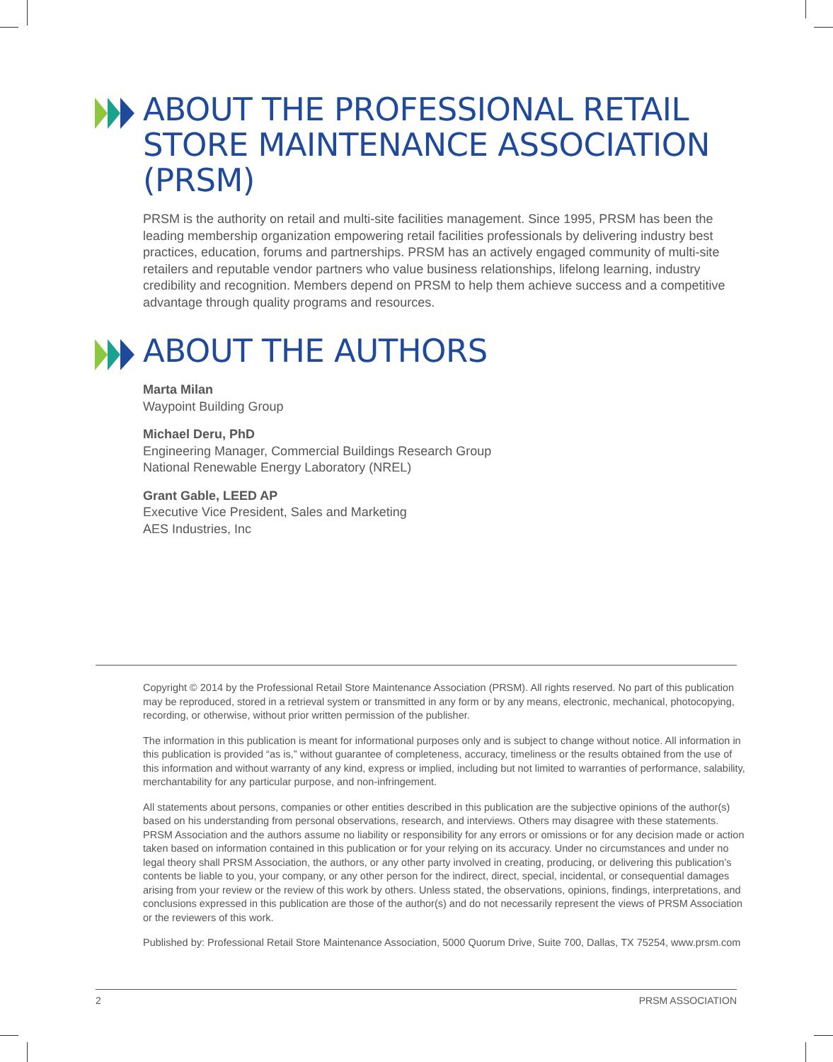ABOUT THE PROFESSIONAL RETAIL STORE MAINTENANCE ASSOCIATION (PRSM)
PRSM is the authority on retail and multi-site facilities management. Since 1995, PRSM has been the leading membership organization empowering retail facilities professionals by delivering industry best practices, education, forums and partnerships. PRSM has an actively engaged community of multi-site retailers and reputable vendor partners who value business relationships, lifelong learning, industry credibility and recognition. Members depend on PRSM to help them achieve success and a competitive advantage through quality programs and resources.
ABOUT THE AUTHORS
Marta Milan
Waypoint Building Group
Michael Deru, PhD
Engineering Manager, Commercial Buildings Research Group
National Renewable Energy Laboratory (NREL)
Grant Gable, LEED AP
Executive Vice President, Sales and Marketing
AES Industries, Inc
Copyright © 2014 by the Professional Retail Store Maintenance Association (PRSM). All rights reserved. No part of this publication may be reproduced, stored in a retrieval system or transmitted in any form or by any means, electronic, mechanical, photocopying, recording, or otherwise, without prior written permission of the publisher.
The information in this publication is meant for informational purposes only and is subject to change without notice. All information in this publication is provided “as is,” without guarantee of completeness, accuracy, timeliness or the results obtained from the use of this information and without warranty of any kind, express or implied, including but not limited to warranties of performance, salability, merchantability for any particular purpose, and non-infringement.
All statements about persons, companies or other entities described in this publication are the subjective opinions of the author(s) based on his understanding from personal observations, research, and interviews. Others may disagree with these statements. PRSM Association and the authors assume no liability or responsibility for any errors or omissions or for any decision made or action taken based on information contained in this publication or for your relying on its accuracy. Under no circumstances and under no legal theory shall PRSM Association, the authors, or any other party involved in creating, producing, or delivering this publication’s contents be liable to you, your company, or any other person for the indirect, direct, special, incidental, or consequential damages arising from your review or the review of this work by others. Unless stated, the observations, opinions, findings, interpretations, and conclusions expressed in this publication are those of the author(s) and do not necessarily represent the views of PRSM Association or the reviewers of this work.
Published by: Professional Retail Store Maintenance Association, 5000 Quorum Drive, Suite 700, Dallas, TX 75254, www.prsm.com
2 PRSM ASSOCIATION